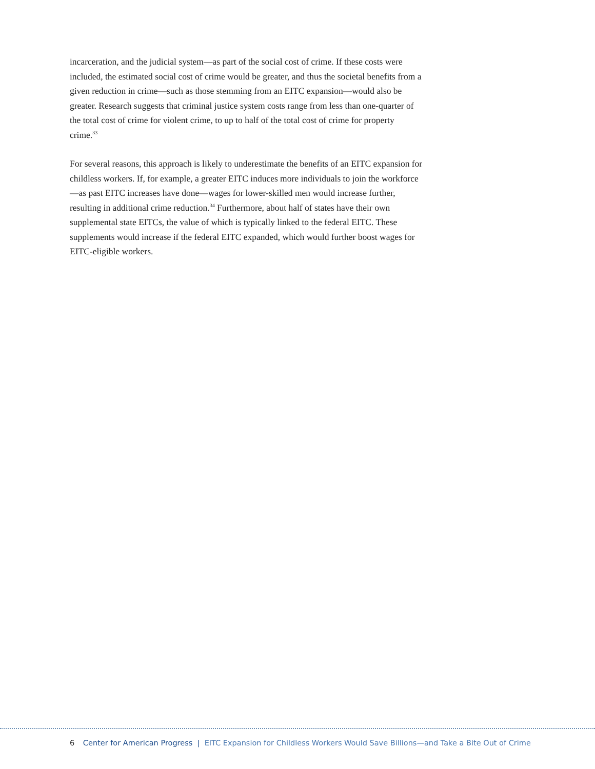incarceration, and the judicial system—as part of the social cost of crime. If these costs were included, the estimated social cost of crime would be greater, and thus the societal benefits from a given reduction in crime—such as those stemming from an EITC expansion—would also be greater. Research suggests that criminal justice system costs range from less than one-quarter of the total cost of crime for violent crime, to up to half of the total cost of crime for property crime.<sup>33</sup>
For several reasons, this approach is likely to underestimate the benefits of an EITC expansion for childless workers. If, for example, a greater EITC induces more individuals to join the workforce—as past EITC increases have done—wages for lower-skilled men would increase further, resulting in additional crime reduction.<sup>34</sup> Furthermore, about half of states have their own supplemental state EITCs, the value of which is typically linked to the federal EITC. These supplements would increase if the federal EITC expanded, which would further boost wages for EITC-eligible workers.
6 Center for American Progress | EITC Expansion for Childless Workers Would Save Billions—and Take a Bite Out of Crime